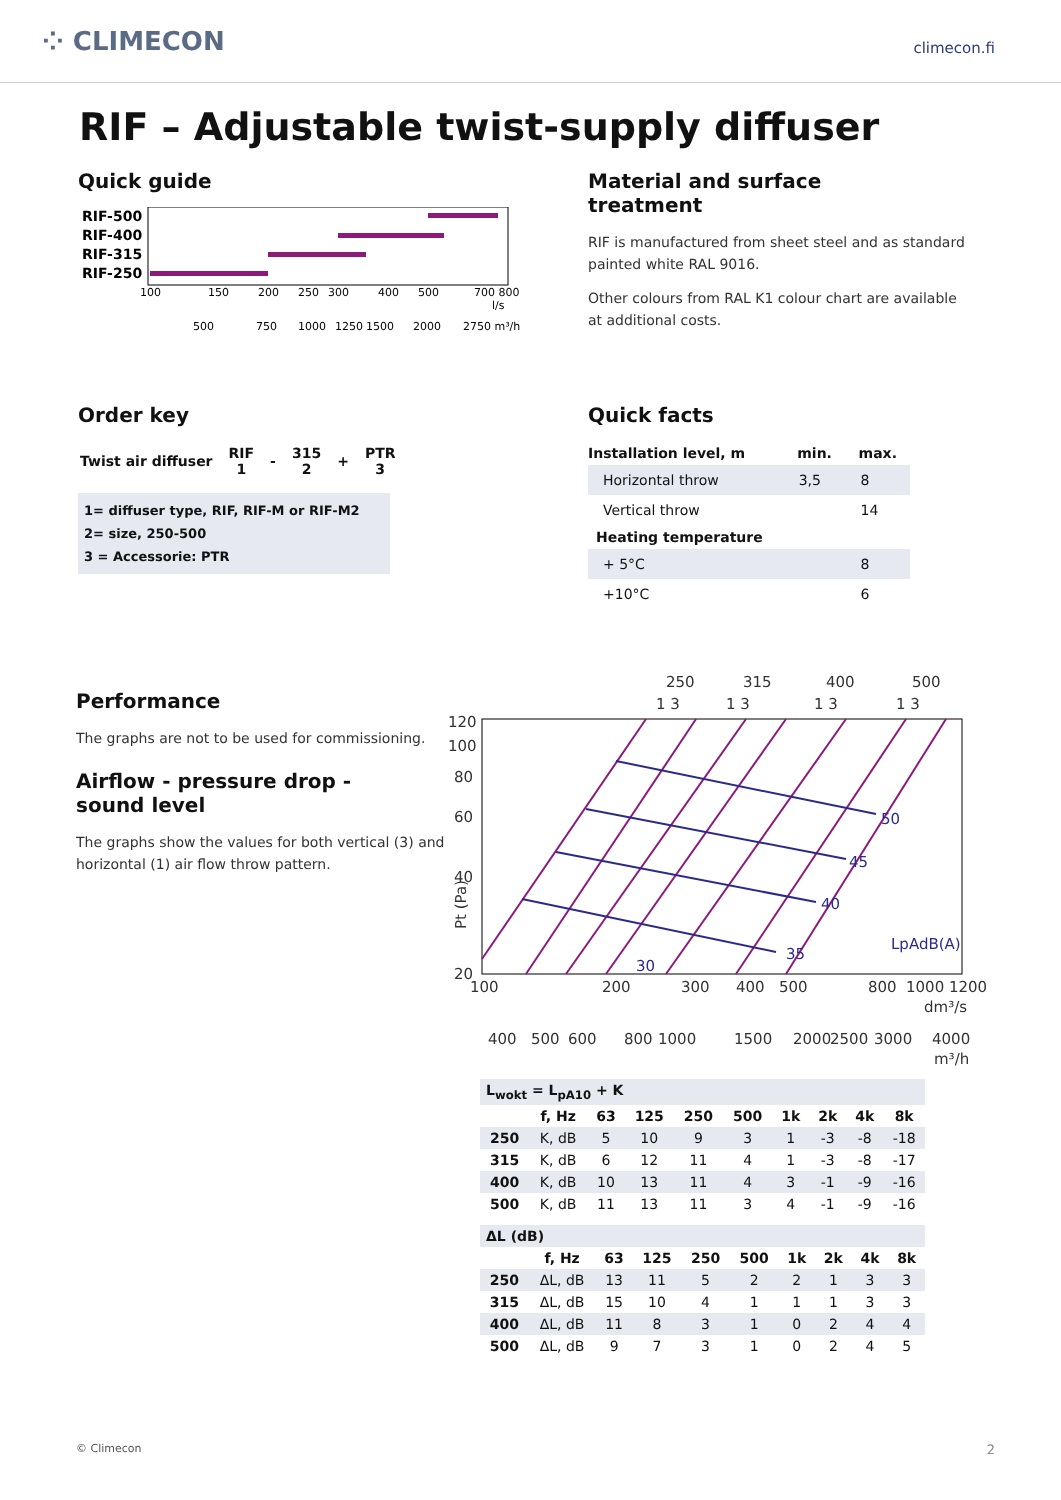⁘ CLIMECON
climecon.fi
RIF – Adjustable twist-supply diffuser
Quick guide
RIF-500
RIF-400
RIF-315
RIF-250
100
150
200
250
300
400
500
700 800
l/s
500
750
1000
1250
1500
2000
2750 m³/h
Material and surface
treatment
RIF is manufactured from sheet steel and as standard painted white RAL 9016.
Other colours from RAL K1 colour chart are available at additional costs.
Order key
| Twist air diffuser | RIF 1 | - | 315 2 | + | PTR 3 |
| --- | --- | --- | --- | --- | --- |
1= diffuser type, RIF, RIF-M or RIF-M2
2= size, 250-500
3 = Accessorie: PTR
Quick facts
| Installation level, m | min. | max. |
| --- | --- | --- |
| Horizontal throw | 3,5 | 8 |
| Vertical throw | | 14 |
| Heating temperature | | |
| + 5°C | | 8 |
| +10°C | | 6 |
Performance
The graphs are not to be used for commissioning.
Airflow - pressure drop -
sound level
The graphs show the values for both vertical (3) and horizontal (1) air flow throw pattern.
250
315
400
500
1 3
1 3
1 3
1 3
50
45
40
35
30
LpAdB(A)
120
100
80
60
40
20
Pt (Pa)
100
200
300
400
500
800
1000 1200
dm³/s
400
500
600
800
1000
1500
2000
2500
3000
4000
m³/h
| L<sub>wokt</sub> = L<sub>pA10</sub> + K | | | | | | | | | |
| --- | --- | --- | --- | --- | --- | --- | --- | --- | --- |
| | f, Hz | 63 | 125 | 250 | 500 | 1k | 2k | 4k | 8k |
| 250 | K, dB | 5 | 10 | 9 | 3 | 1 | -3 | -8 | -18 |
| 315 | K, dB | 6 | 12 | 11 | 4 | 1 | -3 | -8 | -17 |
| 400 | K, dB | 10 | 13 | 11 | 4 | 3 | -1 | -9 | -16 |
| 500 | K, dB | 11 | 13 | 11 | 3 | 4 | -1 | -9 | -16 |
| ΔL (dB) | | | | | | | | | |
| --- | --- | --- | --- | --- | --- | --- | --- | --- | --- |
| | f, Hz | 63 | 125 | 250 | 500 | 1k | 2k | 4k | 8k |
| 250 | ΔL, dB | 13 | 11 | 5 | 2 | 2 | 1 | 3 | 3 |
| 315 | ΔL, dB | 15 | 10 | 4 | 1 | 1 | 1 | 3 | 3 |
| 400 | ΔL, dB | 11 | 8 | 3 | 1 | 0 | 2 | 4 | 4 |
| 500 | ΔL, dB | 9 | 7 | 3 | 1 | 0 | 2 | 4 | 5 |
© Climecon 2